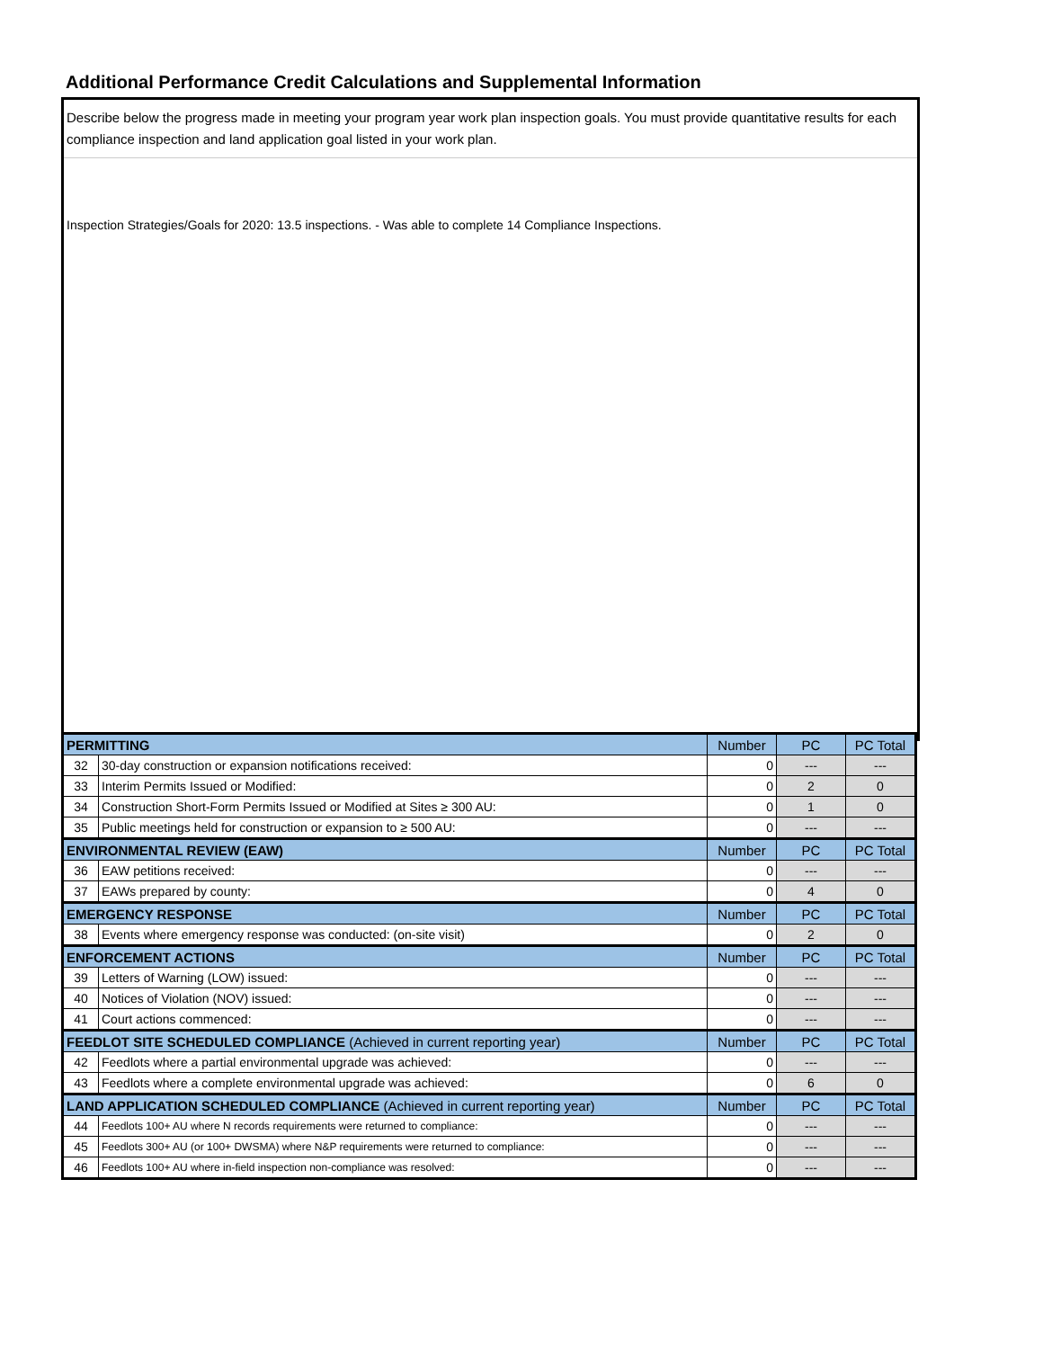Additional Performance Credit Calculations and Supplemental Information
Describe below the progress made in meeting your program year work plan inspection goals. You must provide quantitative results for each compliance inspection and land application goal listed in your work plan.
Inspection Strategies/Goals for 2020: 13.5 inspections. - Was able to complete 14 Compliance Inspections.
| PERMITTING | | Number | PC | PC Total |
| 32 | 30-day construction or expansion notifications received: | 0 | --- | --- |
| 33 | Interim Permits Issued or Modified: | 0 | 2 | 0 |
| 34 | Construction Short-Form Permits Issued or Modified at Sites ≥ 300 AU: | 0 | 1 | 0 |
| 35 | Public meetings held for construction or expansion to ≥ 500 AU: | 0 | --- | --- |
| ENVIRONMENTAL REVIEW (EAW) | | Number | PC | PC Total |
| 36 | EAW petitions received: | 0 | --- | --- |
| 37 | EAWs prepared by county: | 0 | 4 | 0 |
| EMERGENCY RESPONSE | | Number | PC | PC Total |
| 38 | Events where emergency response was conducted: (on-site visit) | 0 | 2 | 0 |
| ENFORCEMENT ACTIONS | | Number | PC | PC Total |
| 39 | Letters of Warning (LOW) issued: | 0 | --- | --- |
| 40 | Notices of Violation (NOV) issued: | 0 | --- | --- |
| 41 | Court actions commenced: | 0 | --- | --- |
| FEEDLOT SITE SCHEDULED COMPLIANCE (Achieved in current reporting year) | | Number | PC | PC Total |
| 42 | Feedlots where a partial environmental upgrade was achieved: | 0 | --- | --- |
| 43 | Feedlots where a complete environmental upgrade was achieved: | 0 | 6 | 0 |
| LAND APPLICATION SCHEDULED COMPLIANCE (Achieved in current reporting year) | | Number | PC | PC Total |
| 44 | Feedlots 100+ AU where N records requirements were returned to compliance: | 0 | --- | --- |
| 45 | Feedlots 300+ AU (or 100+ DWSMA) where N&P requirements were returned to compliance: | 0 | --- | --- |
| 46 | Feedlots 100+ AU where in-field inspection non-compliance was resolved: | 0 | --- | --- |